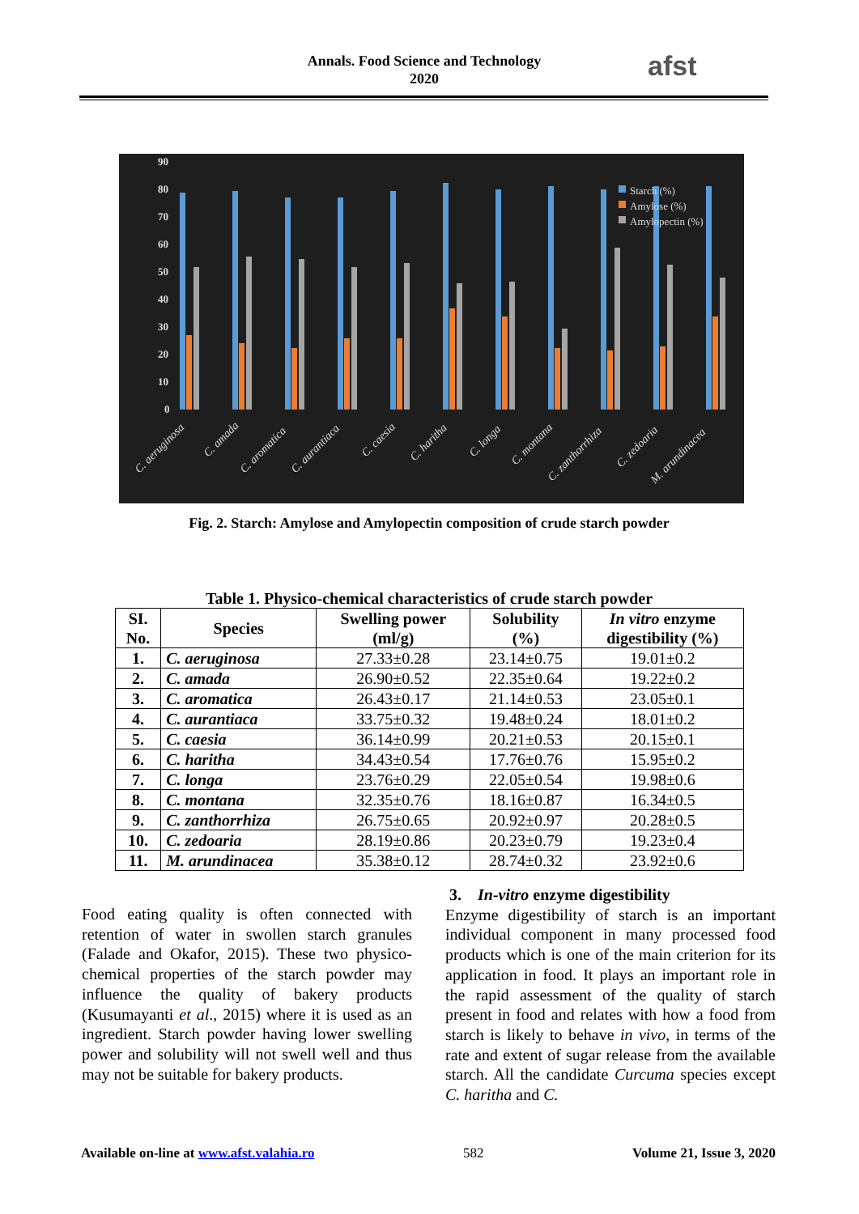Annals. Food Science and Technology
2020
afst
90
80
70
60
50
40
30
20
10
0
Starch (%)
Amylose (%)
Amylopectin (%)
C. aeruginosa
C. amada
C. aromatica
C. aurantiaca
C. caesia
C. haritha
C. longa
C. montana
C. zanthorrhiza
C. zedoaria
M. arundinacea
Fig. 2. Starch: Amylose and Amylopectin composition of crude starch powder
Table 1. Physico-chemical characteristics of crude starch powder
| SI. No. | Species | Swelling power (ml/g) | Solubility (%) | In vitro enzyme digestibility (%) |
| --- | --- | --- | --- | --- |
| 1. | C. aeruginosa | 27.33±0.28 | 23.14±0.75 | 19.01±0.2 |
| 2. | C. amada | 26.90±0.52 | 22.35±0.64 | 19.22±0.2 |
| 3. | C. aromatica | 26.43±0.17 | 21.14±0.53 | 23.05±0.1 |
| 4. | C. aurantiaca | 33.75±0.32 | 19.48±0.24 | 18.01±0.2 |
| 5. | C. caesia | 36.14±0.99 | 20.21±0.53 | 20.15±0.1 |
| 6. | C. haritha | 34.43±0.54 | 17.76±0.76 | 15.95±0.2 |
| 7. | C. longa | 23.76±0.29 | 22.05±0.54 | 19.98±0.6 |
| 8. | C. montana | 32.35±0.76 | 18.16±0.87 | 16.34±0.5 |
| 9. | C. zanthorrhiza | 26.75±0.65 | 20.92±0.97 | 20.28±0.5 |
| 10. | C. zedoaria | 28.19±0.86 | 20.23±0.79 | 19.23±0.4 |
| 11. | M. arundinacea | 35.38±0.12 | 28.74±0.32 | 23.92±0.6 |
Food eating quality is often connected with retention of water in swollen starch granules (Falade and Okafor, 2015). These two physico-chemical properties of the starch powder may influence the quality of bakery products (Kusumayanti et al., 2015) where it is used as an ingredient. Starch powder having lower swelling power and solubility will not swell well and thus may not be suitable for bakery products.
3. In-vitro enzyme digestibility
Enzyme digestibility of starch is an important individual component in many processed food products which is one of the main criterion for its application in food. It plays an important role in the rapid assessment of the quality of starch present in food and relates with how a food from starch is likely to behave in vivo, in terms of the rate and extent of sugar release from the available starch. All the candidate Curcuma species except C. haritha and C.
Available on-line at www.afst.valahia.ro 582 Volume 21, Issue 3, 2020